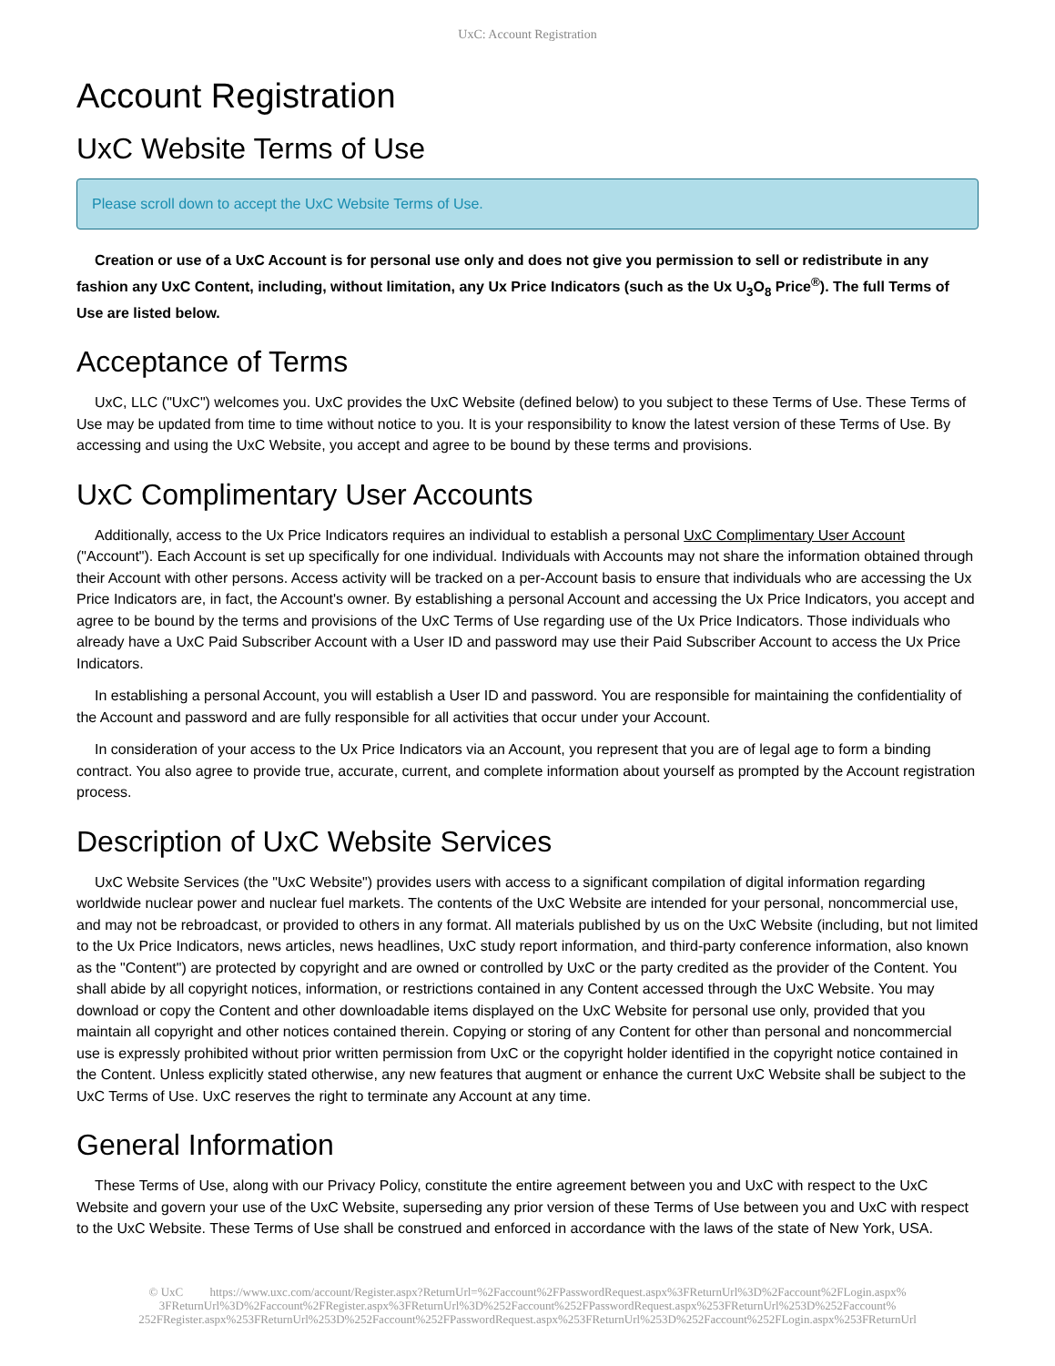UxC: Account Registration
Account Registration
UxC Website Terms of Use
Please scroll down to accept the UxC Website Terms of Use.
Creation or use of a UxC Account is for personal use only and does not give you permission to sell or redistribute in any fashion any UxC Content, including, without limitation, any Ux Price Indicators (such as the Ux U<sub>3</sub>O<sub>8</sub> Price<sup>®</sup>). The full Terms of Use are listed below.
Acceptance of Terms
UxC, LLC ("UxC") welcomes you. UxC provides the UxC Website (defined below) to you subject to these Terms of Use. These Terms of Use may be updated from time to time without notice to you. It is your responsibility to know the latest version of these Terms of Use. By accessing and using the UxC Website, you accept and agree to be bound by these terms and provisions.
UxC Complimentary User Accounts
Additionally, access to the Ux Price Indicators requires an individual to establish a personal UxC Complimentary User Account ("Account"). Each Account is set up specifically for one individual. Individuals with Accounts may not share the information obtained through their Account with other persons. Access activity will be tracked on a per-Account basis to ensure that individuals who are accessing the Ux Price Indicators are, in fact, the Account's owner. By establishing a personal Account and accessing the Ux Price Indicators, you accept and agree to be bound by the terms and provisions of the UxC Terms of Use regarding use of the Ux Price Indicators. Those individuals who already have a UxC Paid Subscriber Account with a User ID and password may use their Paid Subscriber Account to access the Ux Price Indicators.
In establishing a personal Account, you will establish a User ID and password. You are responsible for maintaining the confidentiality of the Account and password and are fully responsible for all activities that occur under your Account.
In consideration of your access to the Ux Price Indicators via an Account, you represent that you are of legal age to form a binding contract. You also agree to provide true, accurate, current, and complete information about yourself as prompted by the Account registration process.
Description of UxC Website Services
UxC Website Services (the "UxC Website") provides users with access to a significant compilation of digital information regarding worldwide nuclear power and nuclear fuel markets. The contents of the UxC Website are intended for your personal, noncommercial use, and may not be rebroadcast, or provided to others in any format. All materials published by us on the UxC Website (including, but not limited to the Ux Price Indicators, news articles, news headlines, UxC study report information, and third-party conference information, also known as the "Content") are protected by copyright and are owned or controlled by UxC or the party credited as the provider of the Content. You shall abide by all copyright notices, information, or restrictions contained in any Content accessed through the UxC Website. You may download or copy the Content and other downloadable items displayed on the UxC Website for personal use only, provided that you maintain all copyright and other notices contained therein. Copying or storing of any Content for other than personal and noncommercial use is expressly prohibited without prior written permission from UxC or the copyright holder identified in the copyright notice contained in the Content. Unless explicitly stated otherwise, any new features that augment or enhance the current UxC Website shall be subject to the UxC Terms of Use. UxC reserves the right to terminate any Account at any time.
General Information
These Terms of Use, along with our Privacy Policy, constitute the entire agreement between you and UxC with respect to the UxC Website and govern your use of the UxC Website, superseding any prior version of these Terms of Use between you and UxC with respect to the UxC Website. These Terms of Use shall be construed and enforced in accordance with the laws of the state of New York, USA.
© UxC https://www.uxc.com/account/Register.aspx?ReturnUrl=%2Faccount%2FPasswordRequest.aspx%3FReturnUrl%3D%2Faccount%2FLogin.aspx% 3FReturnUrl%3D%2Faccount%2FRegister.aspx%3FReturnUrl%3D%252Faccount%252FPasswordRequest.aspx%253FReturnUrl%253D%252Faccount% 252FRegister.aspx%253FReturnUrl%253D%252Faccount%252FPasswordRequest.aspx%253FReturnUrl%253D%252Faccount%252FLogin.aspx%253FReturnUrl